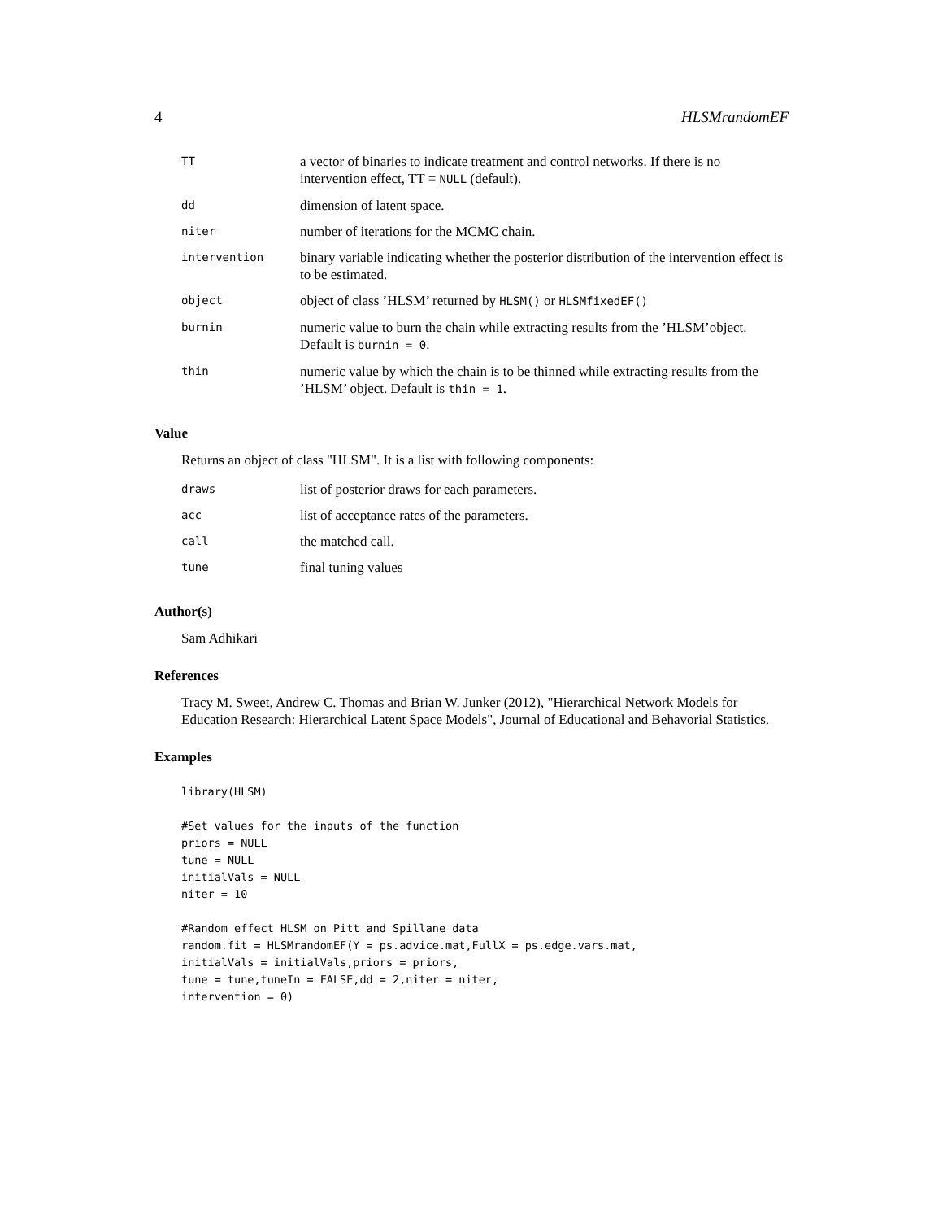4 HLSMrandomEF
| TT | a vector of binaries to indicate treatment and control networks. If there is no intervention effect, TT = NULL (default). |
| dd | dimension of latent space. |
| niter | number of iterations for the MCMC chain. |
| intervention | binary variable indicating whether the posterior distribution of the intervention effect is to be estimated. |
| object | object of class ’HLSM’ returned by HLSM() or HLSMfixedEF() |
| burnin | numeric value to burn the chain while extracting results from the ’HLSM’object. Default is burnin = 0 . |
| thin | numeric value by which the chain is to be thinned while extracting results from the ’HLSM’ object. Default is thin = 1 . |
Value
Returns an object of class "HLSM". It is a list with following components:
| draws | list of posterior draws for each parameters. |
| acc | list of acceptance rates of the parameters. |
| call | the matched call. |
| tune | final tuning values |
Author(s)
Sam Adhikari
References
Tracy M. Sweet, Andrew C. Thomas and Brian W. Junker (2012), "Hierarchical Network Models for Education Research: Hierarchical Latent Space Models", Journal of Educational and Behavorial Statistics.
Examples
library(HLSM)

#Set values for the inputs of the function
priors = NULL
tune = NULL
initialVals = NULL
niter = 10

#Random effect HLSM on Pitt and Spillane data
random.fit = HLSMrandomEF(Y = ps.advice.mat,FullX = ps.edge.vars.mat,
initialVals = initialVals,priors = priors,
tune = tune,tuneIn = FALSE,dd = 2,niter = niter,
intervention = 0)